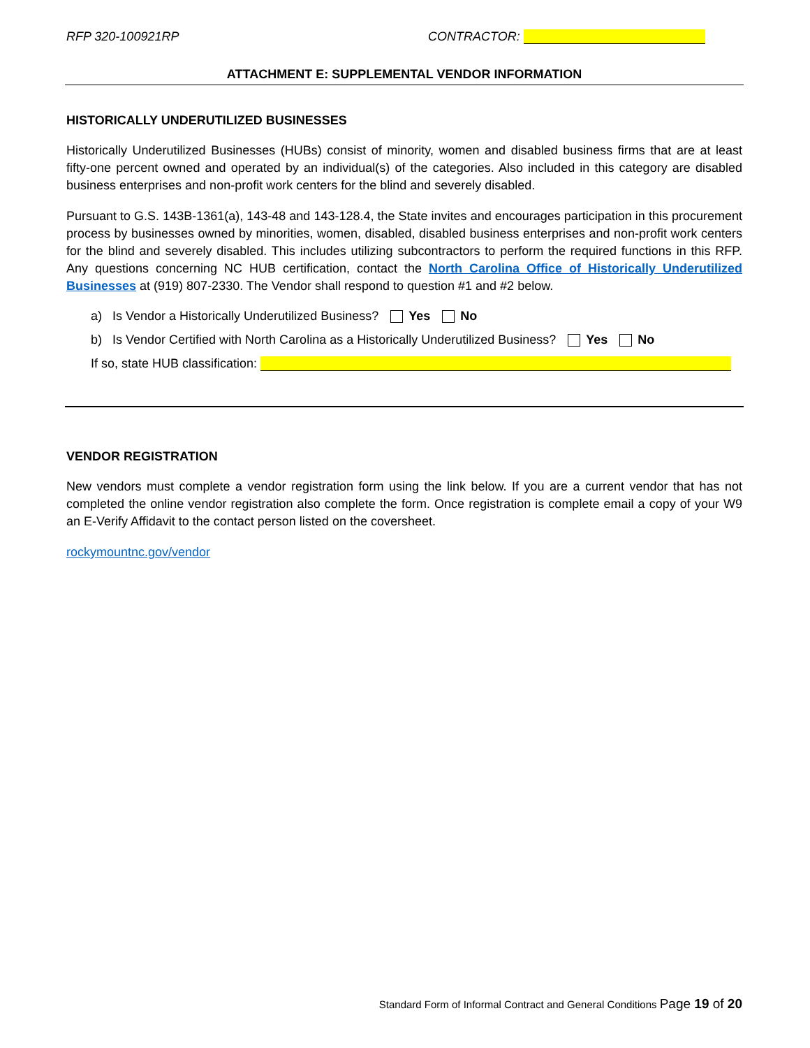RFP 320-100921RP CONTRACTOR:
ATTACHMENT E: SUPPLEMENTAL VENDOR INFORMATION
HISTORICALLY UNDERUTILIZED BUSINESSES
Historically Underutilized Businesses (HUBs) consist of minority, women and disabled business firms that are at least fifty-one percent owned and operated by an individual(s) of the categories. Also included in this category are disabled business enterprises and non-profit work centers for the blind and severely disabled.
Pursuant to G.S. 143B-1361(a), 143-48 and 143-128.4, the State invites and encourages participation in this procurement process by businesses owned by minorities, women, disabled, disabled business enterprises and non-profit work centers for the blind and severely disabled. This includes utilizing subcontractors to perform the required functions in this RFP. Any questions concerning NC HUB certification, contact the North Carolina Office of Historically Underutilized Businesses at (919) 807-2330. The Vendor shall respond to question #1 and #2 below.
a) Is Vendor a Historically Underutilized Business? Yes No
b) Is Vendor Certified with North Carolina as a Historically Underutilized Business? Yes No
If so, state HUB classification:
VENDOR REGISTRATION
New vendors must complete a vendor registration form using the link below. If you are a current vendor that has not completed the online vendor registration also complete the form. Once registration is complete email a copy of your W9 an E-Verify Affidavit to the contact person listed on the coversheet.
rockymountnc.gov/vendor
Standard Form of Informal Contract and General Conditions Page 19 of 20